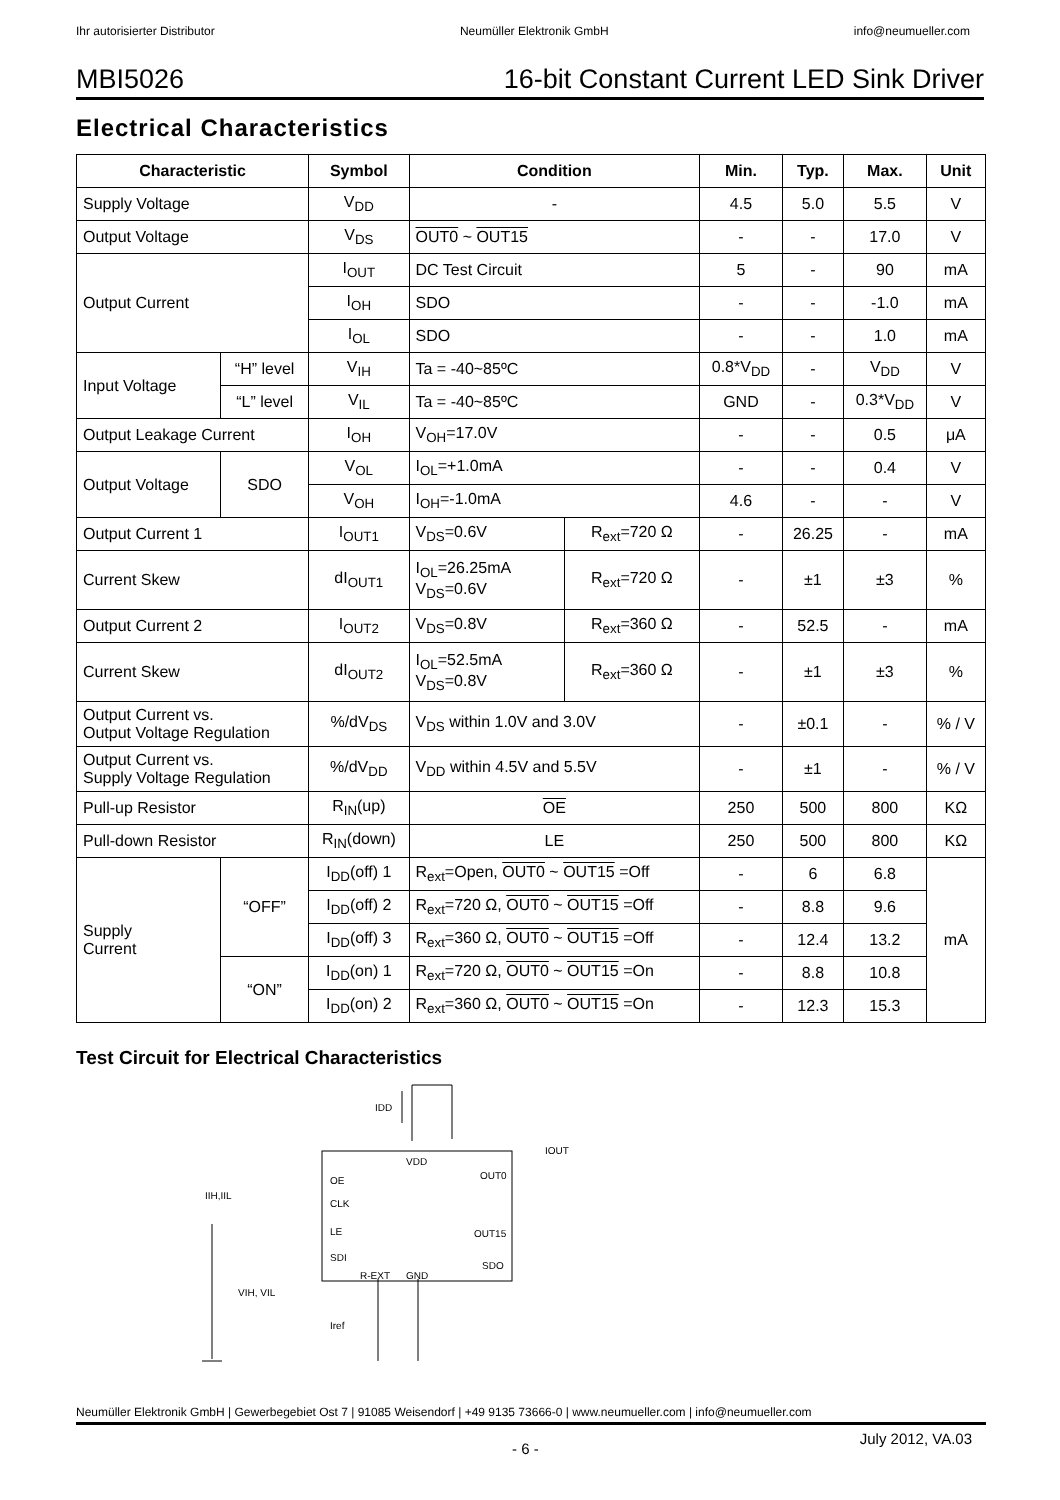Ihr autorisierter Distributor Neumüller Elektronik GmbH info@neumueller.com
MBI5026 16-bit Constant Current LED Sink Driver
Electrical Characteristics
| Characteristic | | Symbol | Condition | | Min. | Typ. | Max. | Unit |
| --- | --- | --- | --- | --- | --- | --- | --- | --- |
| Supply Voltage | | V<sub>DD</sub> | - | | 4.5 | 5.0 | 5.5 | V |
| Output Voltage | | V<sub>DS</sub> | OUT0 ~ OUT15 | | - | - | 17.0 | V |
| Output Current | | I<sub>OUT</sub> | DC Test Circuit | | 5 | - | 90 | mA |
| | | I<sub>OH</sub> | SDO | | - | - | -1.0 | mA |
| | | I<sub>OL</sub> | SDO | | - | - | 1.0 | mA |
| Input Voltage | “H” level | V<sub>IH</sub> | Ta = -40~85ºC | | 0.8*V<sub>DD</sub> | - | V<sub>DD</sub> | V |
| | “L” level | V<sub>IL</sub> | Ta = -40~85ºC | | GND | - | 0.3*V<sub>DD</sub> | V |
| Output Leakage Current | | I<sub>OH</sub> | V<sub>OH</sub>=17.0V | | - | - | 0.5 | μA |
| Output Voltage | SDO | V<sub>OL</sub> | I<sub>OL</sub>=+1.0mA | | - | - | 0.4 | V |
| | | V<sub>OH</sub> | I<sub>OH</sub>=-1.0mA | | 4.6 | - | - | V |
| Output Current 1 | | I<sub>OUT1</sub> | V<sub>DS</sub>=0.6V | R<sub>ext</sub>=720 Ω | - | 26.25 | - | mA |
| Current Skew | | dI<sub>OUT1</sub> | I<sub>OL</sub>=26.25mA V<sub>DS</sub>=0.6V | R<sub>ext</sub>=720 Ω | - | ±1 | ±3 | % |
| Output Current 2 | | I<sub>OUT2</sub> | V<sub>DS</sub>=0.8V | R<sub>ext</sub>=360 Ω | - | 52.5 | - | mA |
| Current Skew | | dI<sub>OUT2</sub> | I<sub>OL</sub>=52.5mA V<sub>DS</sub>=0.8V | R<sub>ext</sub>=360 Ω | - | ±1 | ±3 | % |
| Output Current vs. Output Voltage Regulation | | %/dV<sub>DS</sub> | V<sub>DS</sub> within 1.0V and 3.0V | | - | ±0.1 | - | % / V |
| Output Current vs. Supply Voltage Regulation | | %/dV<sub>DD</sub> | V<sub>DD</sub> within 4.5V and 5.5V | | - | ±1 | - | % / V |
| Pull-up Resistor | | R<sub>IN</sub>(up) | OE | | 250 | 500 | 800 | KΩ |
| Pull-down Resistor | | R<sub>IN</sub>(down) | LE | | 250 | 500 | 800 | KΩ |
| Supply Current | “OFF” | I<sub>DD</sub>(off) 1 | R<sub>ext</sub>=Open, OUT0 ~ OUT15 =Off | | - | 6 | 6.8 | mA |
| | | I<sub>DD</sub>(off) 2 | R<sub>ext</sub>=720 Ω, OUT0 ~ OUT15 =Off | | - | 8.8 | 9.6 | |
| | | I<sub>DD</sub>(off) 3 | R<sub>ext</sub>=360 Ω, OUT0 ~ OUT15 =Off | | - | 12.4 | 13.2 | |
| | “ON” | I<sub>DD</sub>(on) 1 | R<sub>ext</sub>=720 Ω, OUT0 ~ OUT15 =On | | - | 8.8 | 10.8 | |
| | | I<sub>DD</sub>(on) 2 | R<sub>ext</sub>=360 Ω, OUT0 ~ OUT15 =On | | - | 12.3 | 15.3 | |
Test Circuit for Electrical Characteristics
IDD
VDD
OE
CLK
LE
SDI
OUT0
OUT15
SDO
R-EXT
GND
IOUT
IIH,IIL
VIH, VIL
Iref
Neumüller Elektronik GmbH | Gewerbegebiet Ost 7 | 91085 Weisendorf | +49 9135 73666-0 | www.neumueller.com | info@neumueller.com
- 6 -
July 2012, VA.03